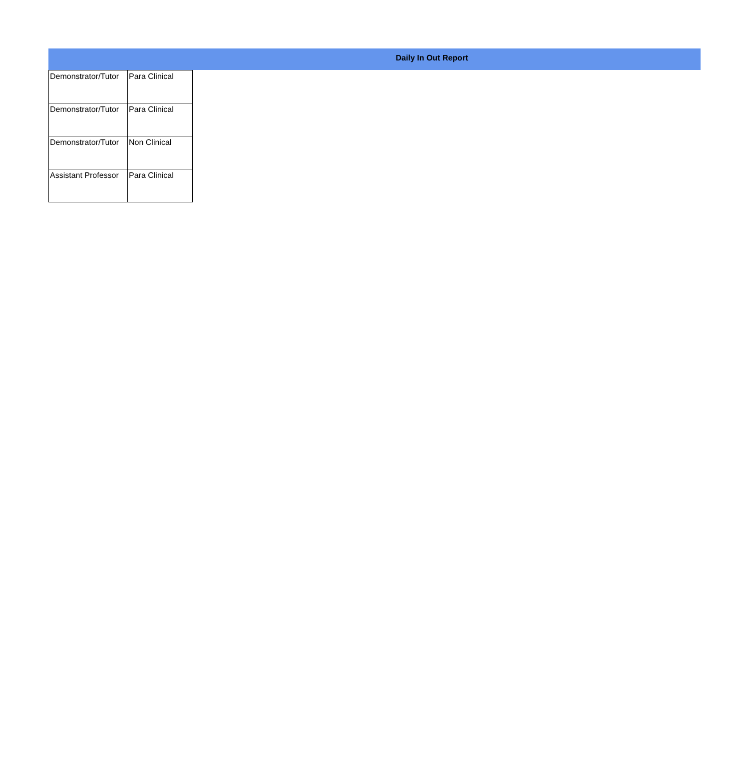Daily In Out Report
| Demonstrator/Tutor | Para Clinical |
| Demonstrator/Tutor | Para Clinical |
| Demonstrator/Tutor | Non Clinical |
| Assistant Professor | Para Clinical |